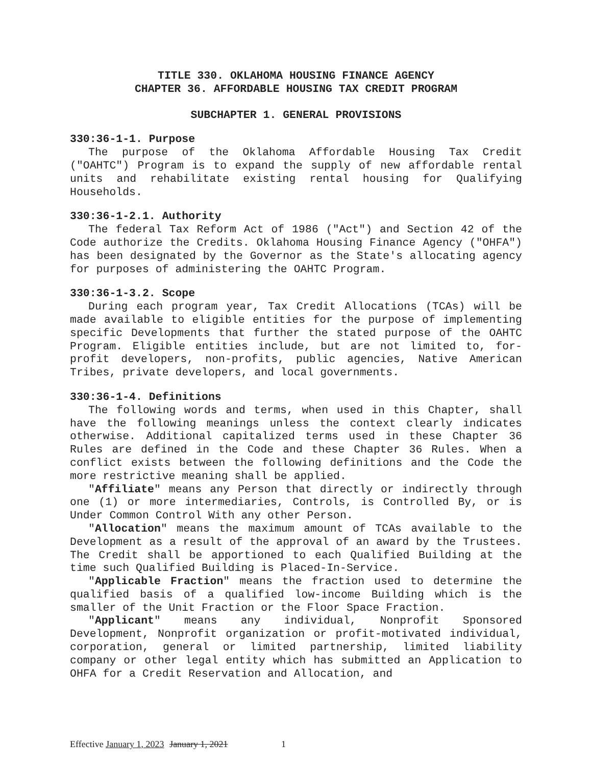TITLE 330. OKLAHOMA HOUSING FINANCE AGENCY
CHAPTER 36. AFFORDABLE HOUSING TAX CREDIT PROGRAM
SUBCHAPTER 1. GENERAL PROVISIONS
330:36-1-1. Purpose
The purpose of the Oklahoma Affordable Housing Tax Credit ("OAHTC") Program is to expand the supply of new affordable rental units and rehabilitate existing rental housing for Qualifying Households.
330:36-1-2.1. Authority
The federal Tax Reform Act of 1986 ("Act") and Section 42 of the Code authorize the Credits. Oklahoma Housing Finance Agency ("OHFA") has been designated by the Governor as the State's allocating agency for purposes of administering the OAHTC Program.
330:36-1-3.2. Scope
During each program year, Tax Credit Allocations (TCAs) will be made available to eligible entities for the purpose of implementing specific Developments that further the stated purpose of the OAHTC Program. Eligible entities include, but are not limited to, for-profit developers, non-profits, public agencies, Native American Tribes, private developers, and local governments.
330:36-1-4. Definitions
The following words and terms, when used in this Chapter, shall have the following meanings unless the context clearly indicates otherwise. Additional capitalized terms used in these Chapter 36 Rules are defined in the Code and these Chapter 36 Rules. When a conflict exists between the following definitions and the Code the more restrictive meaning shall be applied.
"Affiliate" means any Person that directly or indirectly through one (1) or more intermediaries, Controls, is Controlled By, or is Under Common Control With any other Person.
"Allocation" means the maximum amount of TCAs available to the Development as a result of the approval of an award by the Trustees. The Credit shall be apportioned to each Qualified Building at the time such Qualified Building is Placed-In-Service.
"Applicable Fraction" means the fraction used to determine the qualified basis of a qualified low-income Building which is the smaller of the Unit Fraction or the Floor Space Fraction.
"Applicant" means any individual, Nonprofit Sponsored Development, Nonprofit organization or profit-motivated individual, corporation, general or limited partnership, limited liability company or other legal entity which has submitted an Application to OHFA for a Credit Reservation and Allocation, and
Effective January 1, 2023 January 1, 2021 1